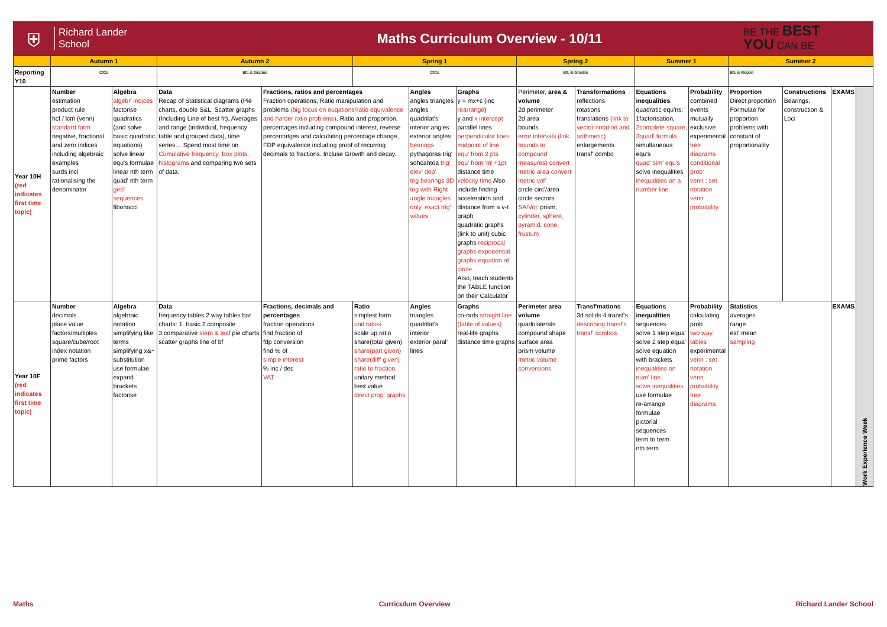⛨
Richard Lander
School
Maths Curriculum Overview - 10/11
BE THE BEST
YOU CAN BE
| | Autumn 1 | | Autumn 2 | | Spring 1 | | | Spring 2 | | Summer 1 | | Summer 2 | | | |
| --- | --- | --- | --- | --- | --- | --- | --- | --- | --- | --- | --- | --- | --- | --- | --- |
| Reporting Y10 | CfCs | | BfL & Grades | | CfCs | | | BfL & Grades | | | | BfL & Report | | | |
| Year 10H (red indicates first time topic) | Number estimation product rule hcf / lcm (venn) standard form negative, fractional and zero indices including algebraic examples surds incl rationalising the denominator | Algebra algebr' indices factorise quadratics (and solve basic quadratic equations) solve linear equ's formulae linear nth term quad' nth term geo' sequences fibonacci | Data Recap of Statistical diagrams (Pie charts, double S&L, Scatter graphs (Including Line of best fit), Averages and range (individual, frequency table and grouped data), time series… Spend most time on Cumulative frequency, Box plots, histograms and comparing two sets of data. | Fractions, ratios and percentages Fraction operations, Ratio manipulation and problems (big focus on euqations/ratio equivalence and harder ratio problems) , Ratio and proportion, percentages including compound interest, reverse percentatges and calculating percentage change, FDP equivalence including proof of recurring decimals to fractions. Incluse Growth and decay. | | Angles angles triangles angles quadrilat's interior angles exterior angles bearings pythagoras trig' sohcahtoa trig' elev' dep' trig bearings 3D trig with Right angle triangles only. exact trig' values | Graphs y = mx+c (inc rearrange ) y and x intercept parallel lines perpendicular lines midpoint of line equ' from 2 pts equ' from 'm' +1pt distance time velocity time Also include finding acceleration and distance from a v-t graph quadratic graphs (link to unit) cubic graphs reciprocal graphs exponential graphs equation of circle Also, teach students the TABLE function on their Calculator | Perimeter, area & volume 2d perimeter 2d area bounds error intervals (link bounds to compound measures) convert metric area convert metric vol' circle circ'/area circle sectors SA/Vol: prism, cylinder, sphere, pyramid, cone, frustum | Transformations reflections rotations translations (link to vector notation and arithmetic) enlargements transf' combo | Equations inequalities quadratic equ'ns: 1factorisation, 2complete square, 3quad' formula simultaneous equ's quad' sim' equ's solve inequalities inequalities on a number line | Probability combined events mutually exclusive experimental tree diagrams conditional prob' venn : set notation venn probability | Proportion Direct proportion Formulae for proportion problems with constant of proportionality | Constructions Bearings, construction & Loci | EXAMS | Work Experience Week |
| Year 10F (red indicates first time topic) | Number decimals place value factors/multiples square/cube/root index notation prime factors | Algebra algebraic notation simplifying like terms simplifying x&÷ substitution use formulae expand brackets factorise | Data frequency tables 2 way tables bar charts: 1. basic 2.composite 3.comparative stem & leaf pie charts scatter graphs line of bf | Fractions, decimals and percentages fraction operations find fraction of fdp conversion find % of simple interest % inc / dec VAT | Ratio simplest form unit ratios scale up ratio share(total given) share(part given) share(diff' given) ratio to fraction unitary method best value direct prop' graphs | Angles triangles quadrilat's interior exterior paral' lines | Graphs co-ords straight line (table of values) real-life graphs distance time graphs | Perimeter area volume quadrilaterals compound shape surface area prism volume metric volume conversions | Transf'mations 3d solids 4 transf's describing transf's transf' combos | Equations inequalities sequences solve 1 step equa' solve 2 step equa' solve equation with brackets inequalities on num' line solve inequalities use formulae re-arrange formulae pictorial sequences term to term nth term | Probability calculating prob two way tables experimental venn : set notation venn probability tree diagrams | Statistics averages range est' mean sampling | | EXAMS | |
Maths Curriculum Overview Richard Lander School